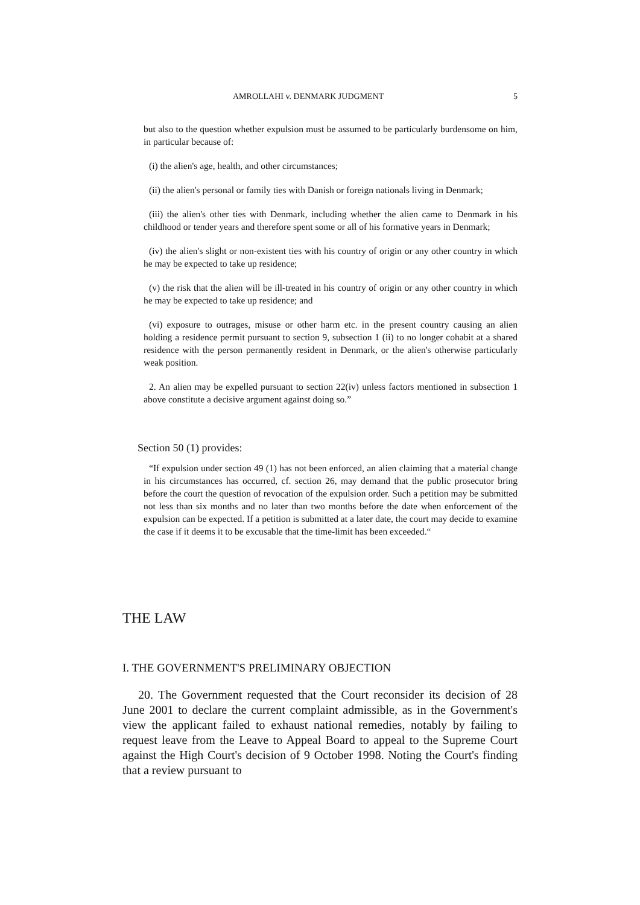AMROLLAHI v. DENMARK JUDGMENT 5
but also to the question whether expulsion must be assumed to be particularly burdensome on him, in particular because of:
(i) the alien's age, health, and other circumstances;
(ii) the alien's personal or family ties with Danish or foreign nationals living in Denmark;
(iii) the alien's other ties with Denmark, including whether the alien came to Denmark in his childhood or tender years and therefore spent some or all of his formative years in Denmark;
(iv) the alien's slight or non-existent ties with his country of origin or any other country in which he may be expected to take up residence;
(v) the risk that the alien will be ill-treated in his country of origin or any other country in which he may be expected to take up residence; and
(vi) exposure to outrages, misuse or other harm etc. in the present country causing an alien holding a residence permit pursuant to section 9, subsection 1 (ii) to no longer cohabit at a shared residence with the person permanently resident in Denmark, or the alien's otherwise particularly weak position.
2. An alien may be expelled pursuant to section 22(iv) unless factors mentioned in subsection 1 above constitute a decisive argument against doing so.”
Section 50 (1) provides:
“If expulsion under section 49 (1) has not been enforced, an alien claiming that a material change in his circumstances has occurred, cf. section 26, may demand that the public prosecutor bring before the court the question of revocation of the expulsion order. Such a petition may be submitted not less than six months and no later than two months before the date when enforcement of the expulsion can be expected. If a petition is submitted at a later date, the court may decide to examine the case if it deems it to be excusable that the time-limit has been exceeded.“
THE LAW
I. THE GOVERNMENT'S PRELIMINARY OBJECTION
20. The Government requested that the Court reconsider its decision of 28 June 2001 to declare the current complaint admissible, as in the Government's view the applicant failed to exhaust national remedies, notably by failing to request leave from the Leave to Appeal Board to appeal to the Supreme Court against the High Court's decision of 9 October 1998. Noting the Court's finding that a review pursuant to